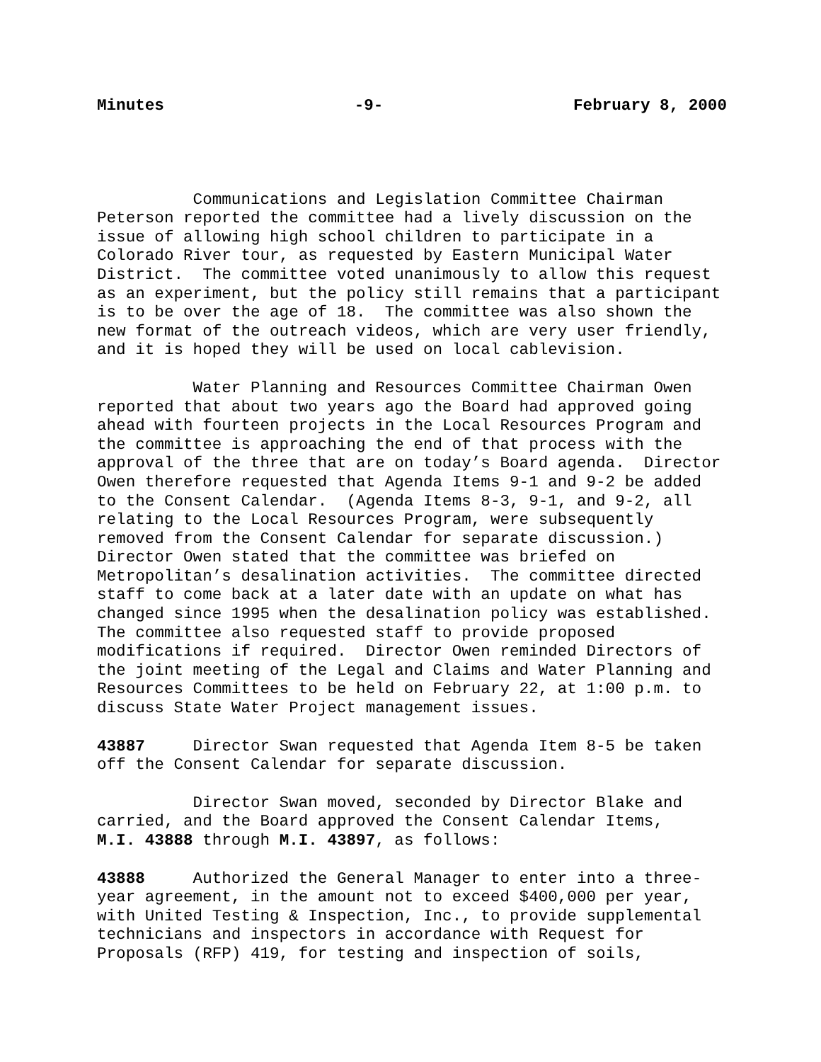Minutes -9- February 8, 2000
Communications and Legislation Committee Chairman Peterson reported the committee had a lively discussion on the issue of allowing high school children to participate in a Colorado River tour, as requested by Eastern Municipal Water District. The committee voted unanimously to allow this request as an experiment, but the policy still remains that a participant is to be over the age of 18. The committee was also shown the new format of the outreach videos, which are very user friendly, and it is hoped they will be used on local cablevision.
Water Planning and Resources Committee Chairman Owen reported that about two years ago the Board had approved going ahead with fourteen projects in the Local Resources Program and the committee is approaching the end of that process with the approval of the three that are on today’s Board agenda. Director Owen therefore requested that Agenda Items 9-1 and 9-2 be added to the Consent Calendar. (Agenda Items 8-3, 9-1, and 9-2, all relating to the Local Resources Program, were subsequently removed from the Consent Calendar for separate discussion.) Director Owen stated that the committee was briefed on Metropolitan’s desalination activities. The committee directed staff to come back at a later date with an update on what has changed since 1995 when the desalination policy was established. The committee also requested staff to provide proposed modifications if required. Director Owen reminded Directors of the joint meeting of the Legal and Claims and Water Planning and Resources Committees to be held on February 22, at 1:00 p.m. to discuss State Water Project management issues.
43887 Director Swan requested that Agenda Item 8-5 be taken off the Consent Calendar for separate discussion.
Director Swan moved, seconded by Director Blake and carried, and the Board approved the Consent Calendar Items, M.I. 43888 through M.I. 43897, as follows:
43888 Authorized the General Manager to enter into a three- year agreement, in the amount not to exceed $400,000 per year, with United Testing & Inspection, Inc., to provide supplemental technicians and inspectors in accordance with Request for Proposals (RFP) 419, for testing and inspection of soils,